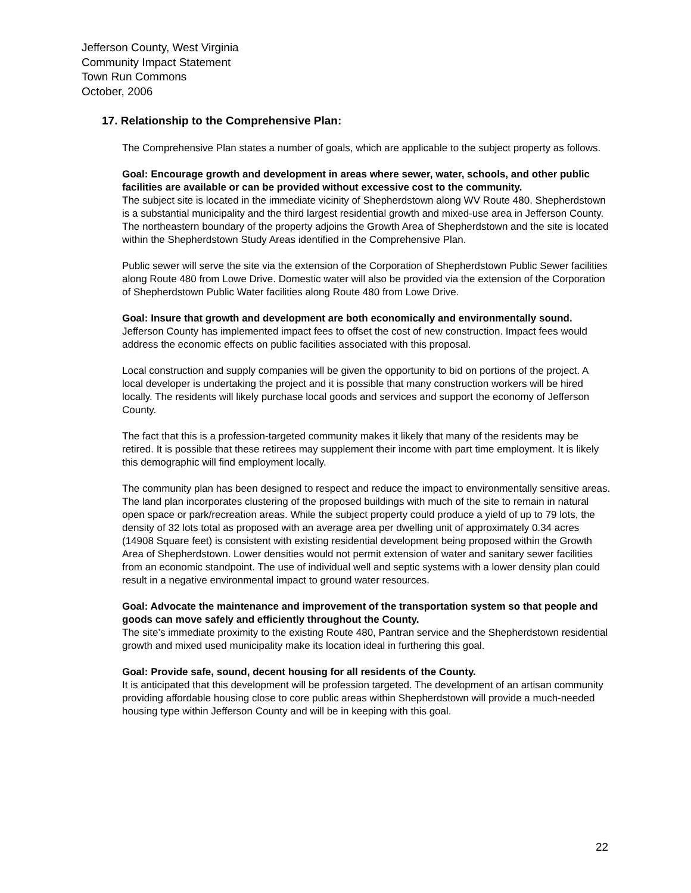Jefferson County, West Virginia
Community Impact Statement
Town Run Commons
October, 2006
17. Relationship to the Comprehensive Plan:
The Comprehensive Plan states a number of goals, which are applicable to the subject property as follows.
Goal: Encourage growth and development in areas where sewer, water, schools, and other public facilities are available or can be provided without excessive cost to the community.
The subject site is located in the immediate vicinity of Shepherdstown along WV Route 480. Shepherdstown is a substantial municipality and the third largest residential growth and mixed-use area in Jefferson County. The northeastern boundary of the property adjoins the Growth Area of Shepherdstown and the site is located within the Shepherdstown Study Areas identified in the Comprehensive Plan.
Public sewer will serve the site via the extension of the Corporation of Shepherdstown Public Sewer facilities along Route 480 from Lowe Drive. Domestic water will also be provided via the extension of the Corporation of Shepherdstown Public Water facilities along Route 480 from Lowe Drive.
Goal: Insure that growth and development are both economically and environmentally sound.
Jefferson County has implemented impact fees to offset the cost of new construction. Impact fees would address the economic effects on public facilities associated with this proposal.
Local construction and supply companies will be given the opportunity to bid on portions of the project. A local developer is undertaking the project and it is possible that many construction workers will be hired locally. The residents will likely purchase local goods and services and support the economy of Jefferson County.
The fact that this is a profession-targeted community makes it likely that many of the residents may be retired. It is possible that these retirees may supplement their income with part time employment. It is likely this demographic will find employment locally.
The community plan has been designed to respect and reduce the impact to environmentally sensitive areas. The land plan incorporates clustering of the proposed buildings with much of the site to remain in natural open space or park/recreation areas. While the subject property could produce a yield of up to 79 lots, the density of 32 lots total as proposed with an average area per dwelling unit of approximately 0.34 acres (14908 Square feet) is consistent with existing residential development being proposed within the Growth Area of Shepherdstown. Lower densities would not permit extension of water and sanitary sewer facilities from an economic standpoint. The use of individual well and septic systems with a lower density plan could result in a negative environmental impact to ground water resources.
Goal: Advocate the maintenance and improvement of the transportation system so that people and goods can move safely and efficiently throughout the County.
The site’s immediate proximity to the existing Route 480, Pantran service and the Shepherdstown residential growth and mixed used municipality make its location ideal in furthering this goal.
Goal: Provide safe, sound, decent housing for all residents of the County.
It is anticipated that this development will be profession targeted. The development of an artisan community providing affordable housing close to core public areas within Shepherdstown will provide a much-needed housing type within Jefferson County and will be in keeping with this goal.
22